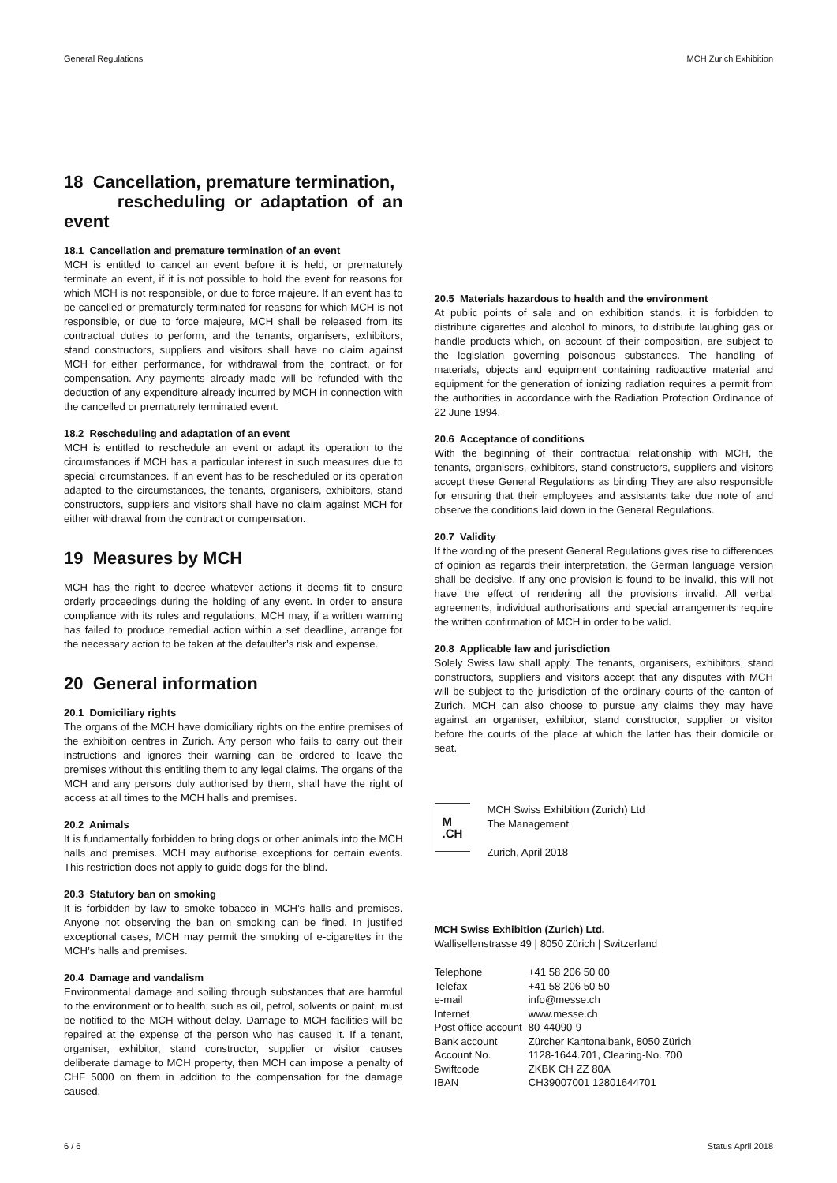General Regulations MCH Zurich Exhibition
18 Cancellation, premature termination,
rescheduling or adaptation of an event
18.1 Cancellation and premature termination of an event
MCH is entitled to cancel an event before it is held, or prematurely terminate an event, if it is not possible to hold the event for reasons for which MCH is not responsible, or due to force majeure. If an event has to be cancelled or prematurely terminated for reasons for which MCH is not responsible, or due to force majeure, MCH shall be released from its contractual duties to perform, and the tenants, organisers, exhibitors, stand constructors, suppliers and visitors shall have no claim against MCH for either performance, for withdrawal from the contract, or for compensation. Any payments already made will be refunded with the deduction of any expenditure already incurred by MCH in connection with the cancelled or prematurely terminated event.
18.2 Rescheduling and adaptation of an event
MCH is entitled to reschedule an event or adapt its operation to the circumstances if MCH has a particular interest in such measures due to special circumstances. If an event has to be rescheduled or its operation adapted to the circumstances, the tenants, organisers, exhibitors, stand constructors, suppliers and visitors shall have no claim against MCH for either withdrawal from the contract or compensation.
19 Measures by MCH
MCH has the right to decree whatever actions it deems fit to ensure orderly proceedings during the holding of any event. In order to ensure compliance with its rules and regulations, MCH may, if a written warning has failed to produce remedial action within a set deadline, arrange for the necessary action to be taken at the defaulter’s risk and expense.
20 General information
20.1 Domiciliary rights
The organs of the MCH have domiciliary rights on the entire premises of the exhibition centres in Zurich. Any person who fails to carry out their instructions and ignores their warning can be ordered to leave the premises without this entitling them to any legal claims. The organs of the MCH and any persons duly authorised by them, shall have the right of access at all times to the MCH halls and premises.
20.2 Animals
It is fundamentally forbidden to bring dogs or other animals into the MCH halls and premises. MCH may authorise exceptions for certain events. This restriction does not apply to guide dogs for the blind.
20.3 Statutory ban on smoking
It is forbidden by law to smoke tobacco in MCH’s halls and premises. Anyone not observing the ban on smoking can be fined. In justified exceptional cases, MCH may permit the smoking of e-cigarettes in the MCH’s halls and premises.
20.4 Damage and vandalism
Environmental damage and soiling through substances that are harmful to the environment or to health, such as oil, petrol, solvents or paint, must be notified to the MCH without delay. Damage to MCH facilities will be repaired at the expense of the person who has caused it. If a tenant, organiser, exhibitor, stand constructor, supplier or visitor causes deliberate damage to MCH property, then MCH can impose a penalty of CHF 5000 on them in addition to the compensation for the damage caused.
20.5 Materials hazardous to health and the environment
At public points of sale and on exhibition stands, it is forbidden to distribute cigarettes and alcohol to minors, to distribute laughing gas or handle products which, on account of their composition, are subject to the legislation governing poisonous substances. The handling of materials, objects and equipment containing radioactive material and equipment for the generation of ionizing radiation requires a permit from the authorities in accordance with the Radiation Protection Ordinance of 22 June 1994.
20.6 Acceptance of conditions
With the beginning of their contractual relationship with MCH, the tenants, organisers, exhibitors, stand constructors, suppliers and visitors accept these General Regulations as binding They are also responsible for ensuring that their employees and assistants take due note of and observe the conditions laid down in the General Regulations.
20.7 Validity
If the wording of the present General Regulations gives rise to differences of opinion as regards their interpretation, the German language version shall be decisive. If any one provision is found to be invalid, this will not have the effect of rendering all the provisions invalid. All verbal agreements, individual authorisations and special arrangements require the written confirmation of MCH in order to be valid.
20.8 Applicable law and jurisdiction
Solely Swiss law shall apply. The tenants, organisers, exhibitors, stand constructors, suppliers and visitors accept that any disputes with MCH will be subject to the jurisdiction of the ordinary courts of the canton of Zurich. MCH can also choose to pursue any claims they may have against an organiser, exhibitor, stand constructor, supplier or visitor before the courts of the place at which the latter has their domicile or seat.
M
.CH
MCH Swiss Exhibition (Zurich) Ltd
The Management
Zurich, April 2018
MCH Swiss Exhibition (Zurich) Ltd.
Wallisellenstrasse 49 | 8050 Zürich | Switzerland
| Telephone | +41 58 206 50 00 |
| Telefax | +41 58 206 50 50 |
| e-mail | info@messe.ch |
| Internet | www.messe.ch |
| Post office account | 80-44090-9 |
| Bank account | Zürcher Kantonalbank, 8050 Zürich |
| Account No. | 1128-1644.701, Clearing-No. 700 |
| Swiftcode | ZKBK CH ZZ 80A |
| IBAN | CH39007001 12801644701 |
6 / 6 Status April 2018